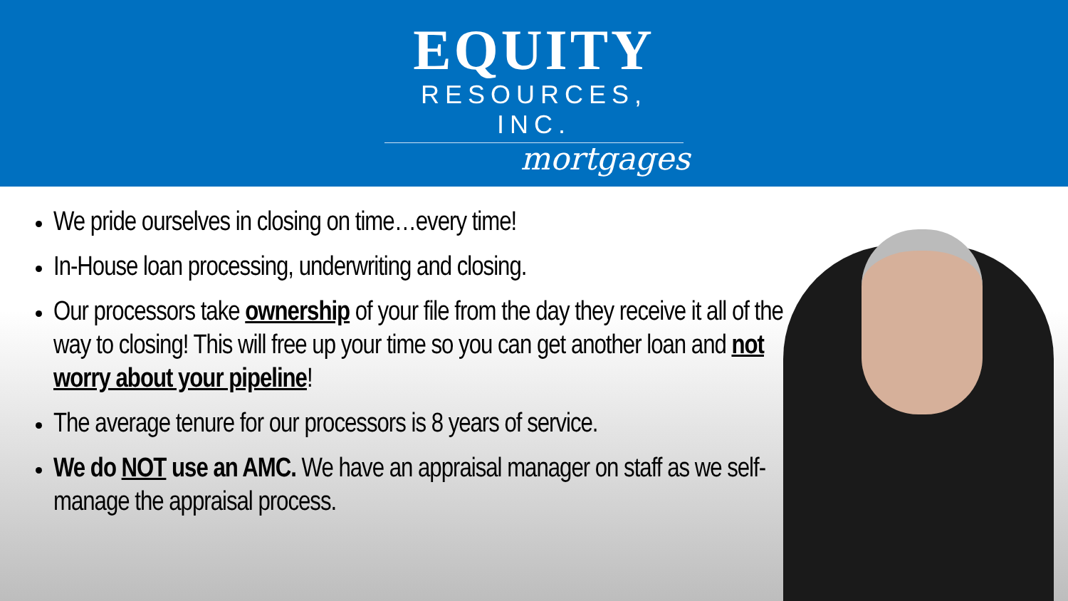EQUITY
RESOURCES, INC.
mortgages
We pride ourselves in closing on time…every time!
In-House loan processing, underwriting and closing.
Our processors take ownership of your file from the day they receive it all of the way to closing! This will free up your time so you can get another loan and not worry about your pipeline!
The average tenure for our processors is 8 years of service.
We do NOT use an AMC. We have an appraisal manager on staff as we self-manage the appraisal process.